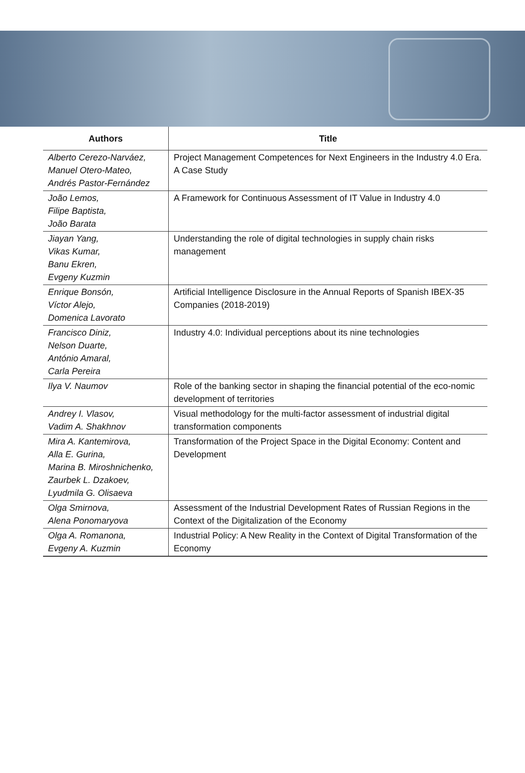| Authors | Title |
| --- | --- |
| Alberto Cerezo-Narváez, Manuel Otero-Mateo, Andrés Pastor-Fernández | Project Management Competences for Next Engineers in the Industry 4.0 Era. A Case Study |
| João Lemos, Filipe Baptista, João Barata | A Framework for Continuous Assessment of IT Value in Industry 4.0 |
| Jiayan Yang, Vikas Kumar, Banu Ekren, Evgeny Kuzmin | Understanding the role of digital technologies in supply chain risks management |
| Enrique Bonsón, Víctor Alejo, Domenica Lavorato | Artificial Intelligence Disclosure in the Annual Reports of Spanish IBEX-35 Companies (2018-2019) |
| Francisco Diniz, Nelson Duarte, António Amaral, Carla Pereira | Industry 4.0: Individual perceptions about its nine technologies |
| Ilya V. Naumov | Role of the banking sector in shaping the financial potential of the eco-nomic development of territories |
| Andrey I. Vlasov, Vadim A. Shakhnov | Visual methodology for the multi-factor assessment of industrial digital transformation components |
| Mira A. Kantemirova, Alla E. Gurina, Marina B. Miroshnichenko, Zaurbek L. Dzakoev, Lyudmila G. Olisaeva | Transformation of the Project Space in the Digital Economy: Content and Development |
| Olga Smirnova, Alena Ponomaryova | Assessment of the Industrial Development Rates of Russian Regions in the Context of the Digitalization of the Economy |
| Olga A. Romanona, Evgeny A. Kuzmin | Industrial Policy: A New Reality in the Context of Digital Transformation of the Economy |